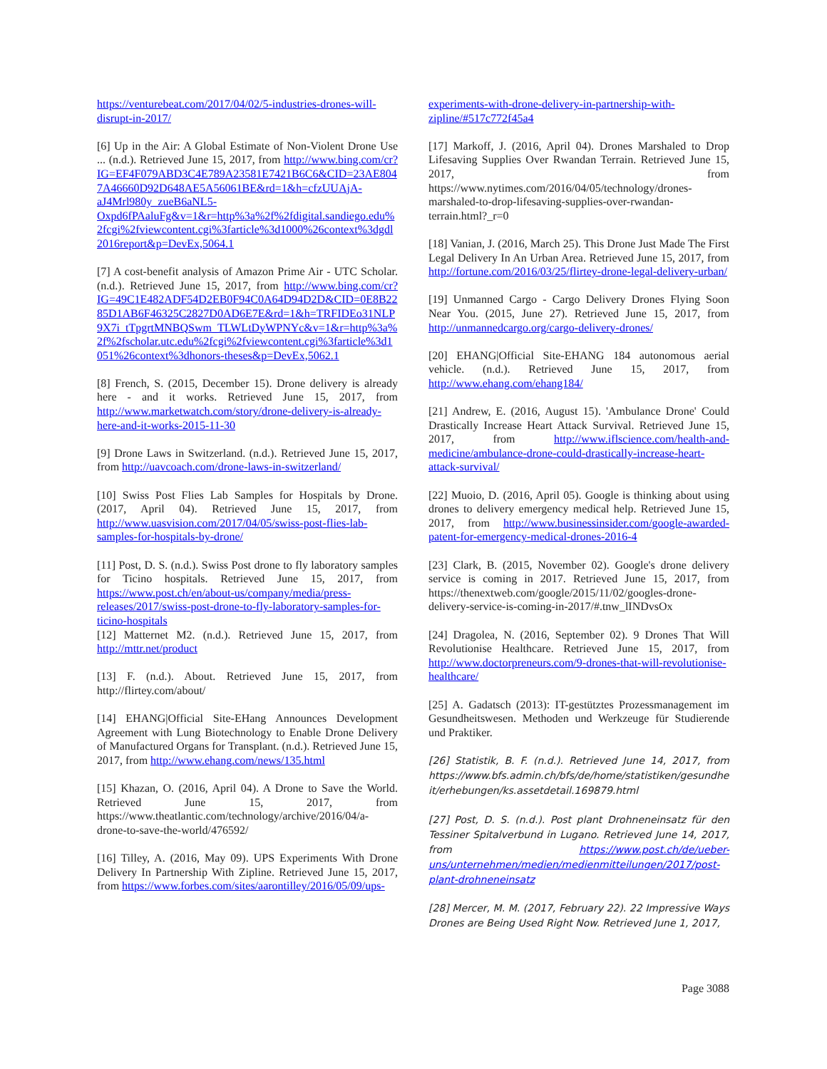https://venturebeat.com/2017/04/02/5-industries-drones-will-disrupt-in-2017/
[6] Up in the Air: A Global Estimate of Non-Violent Drone Use ... (n.d.). Retrieved June 15, 2017, from http://www.bing.com/cr?IG=EF4F079ABD3C4E789A23581E7421B6C6&CID=23AE8047A46660D92D648AE5A56061BE&rd=1&h=cfzUUAjA-aJ4Mrl980y_zueB6aNL5-Oxpd6fPAaluFg&v=1&r=http%3a%2f%2fdigital.sandiego.edu%2fcgi%2fviewcontent.cgi%3farticle%3d1000%26context%3dgdl2016report&p=DevEx,5064.1
[7] A cost-benefit analysis of Amazon Prime Air - UTC Scholar. (n.d.). Retrieved June 15, 2017, from http://www.bing.com/cr?IG=49C1E482ADF54D2EB0F94C0A64D94D2D&CID=0E8B2285D1AB6F46325C2827D0AD6E7E&rd=1&h=TRFIDEo31NLP9X7i_tTpgrtMNBQSwm_TLWLtDyWPNYc&v=1&r=http%3a%2f%2fscholar.utc.edu%2fcgi%2fviewcontent.cgi%3farticle%3d1051%26context%3dhonors-theses&p=DevEx,5062.1
[8] French, S. (2015, December 15). Drone delivery is already here - and it works. Retrieved June 15, 2017, from http://www.marketwatch.com/story/drone-delivery-is-already-here-and-it-works-2015-11-30
[9] Drone Laws in Switzerland. (n.d.). Retrieved June 15, 2017, from http://uavcoach.com/drone-laws-in-switzerland/
[10] Swiss Post Flies Lab Samples for Hospitals by Drone. (2017, April 04). Retrieved June 15, 2017, from http://www.uasvision.com/2017/04/05/swiss-post-flies-lab-samples-for-hospitals-by-drone/
[11] Post, D. S. (n.d.). Swiss Post drone to fly laboratory samples for Ticino hospitals. Retrieved June 15, 2017, from https://www.post.ch/en/about-us/company/media/press-releases/2017/swiss-post-drone-to-fly-laboratory-samples-for-ticino-hospitals
[12] Matternet M2. (n.d.). Retrieved June 15, 2017, from http://mttr.net/product
[13] F. (n.d.). About. Retrieved June 15, 2017, from http://flirtey.com/about/
[14] EHANG|Official Site-EHang Announces Development Agreement with Lung Biotechnology to Enable Drone Delivery of Manufactured Organs for Transplant. (n.d.). Retrieved June 15, 2017, from http://www.ehang.com/news/135.html
[15] Khazan, O. (2016, April 04). A Drone to Save the World. Retrieved June 15, 2017, from https://www.theatlantic.com/technology/archive/2016/04/a-drone-to-save-the-world/476592/
[16] Tilley, A. (2016, May 09). UPS Experiments With Drone Delivery In Partnership With Zipline. Retrieved June 15, 2017, from https://www.forbes.com/sites/aarontilley/2016/05/09/ups-
experiments-with-drone-delivery-in-partnership-with-zipline/#517c772f45a4
[17] Markoff, J. (2016, April 04). Drones Marshaled to Drop Lifesaving Supplies Over Rwandan Terrain. Retrieved June 15, 2017, from https://www.nytimes.com/2016/04/05/technology/drones-marshaled-to-drop-lifesaving-supplies-over-rwandan-terrain.html?_r=0
[18] Vanian, J. (2016, March 25). This Drone Just Made The First Legal Delivery In An Urban Area. Retrieved June 15, 2017, from http://fortune.com/2016/03/25/flirtey-drone-legal-delivery-urban/
[19] Unmanned Cargo - Cargo Delivery Drones Flying Soon Near You. (2015, June 27). Retrieved June 15, 2017, from http://unmannedcargo.org/cargo-delivery-drones/
[20] EHANG|Official Site-EHANG 184 autonomous aerial vehicle. (n.d.). Retrieved June 15, 2017, from http://www.ehang.com/ehang184/
[21] Andrew, E. (2016, August 15). 'Ambulance Drone' Could Drastically Increase Heart Attack Survival. Retrieved June 15, 2017, from http://www.iflscience.com/health-and-medicine/ambulance-drone-could-drastically-increase-heart-attack-survival/
[22] Muoio, D. (2016, April 05). Google is thinking about using drones to delivery emergency medical help. Retrieved June 15, 2017, from http://www.businessinsider.com/google-awarded-patent-for-emergency-medical-drones-2016-4
[23] Clark, B. (2015, November 02). Google's drone delivery service is coming in 2017. Retrieved June 15, 2017, from https://thenextweb.com/google/2015/11/02/googles-drone-delivery-service-is-coming-in-2017/#.tnw_lINDvsOx
[24] Dragolea, N. (2016, September 02). 9 Drones That Will Revolutionise Healthcare. Retrieved June 15, 2017, from http://www.doctorpreneurs.com/9-drones-that-will-revolutionise-healthcare/
[25] A. Gadatsch (2013): IT-gestütztes Prozessmanagement im Gesundheitswesen. Methoden und Werkzeuge für Studierende und Praktiker.
[26] Statistik, B. F. (n.d.). Retrieved June 14, 2017, from https://www.bfs.admin.ch/bfs/de/home/statistiken/gesundheit/erhebungen/ks.assetdetail.169879.html
[27] Post, D. S. (n.d.). Post plant Drohneneinsatz für den Tessiner Spitalverbund in Lugano. Retrieved June 14, 2017, from https://www.post.ch/de/ueber-uns/unternehmen/medien/medienmitteilungen/2017/post-plant-drohneneinsatz
[28] Mercer, M. M. (2017, February 22). 22 Impressive Ways Drones are Being Used Right Now. Retrieved June 1, 2017,
Page 3088